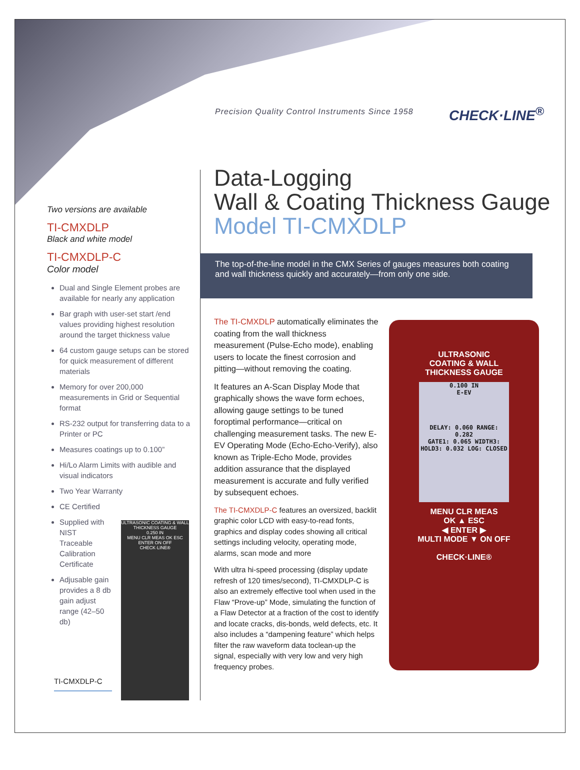Precision Quality Control Instruments Since 1958
CHECK·LINE<sup>®</sup>
Data-Logging
Wall & Coating Thickness Gauge
Model TI-CMXDLP
The top-of-the-line model in the CMX Series of gauges measures both coating and wall thickness quickly and accurately—from only one side.
Two versions are available
TI-CMXDLP
Black and white model
TI-CMXDLP-C
Color model
Dual and Single Element probes are available for nearly any application
Bar graph with user-set start /end values providing highest resolution around the target thickness value
64 custom gauge setups can be stored for quick measurement of different materials
Memory for over 200,000 measurements in Grid or Sequential format
RS-232 output for transferring data to a Printer or PC
Measures coatings up to 0.100”
Hi/Lo Alarm Limits with audible and visual indicators
Two Year Warranty
CE Certified
Supplied with NIST Traceable Calibration Certificate
Adjusable gain provides a 8 db gain adjust range (42–50 db)
TI-CMXDLP-C
ULTRASONIC COATING & WALL THICKNESS GAUGE
0.250 IN
MENU CLR MEAS OK ESC ENTER ON OFF
CHECK·LINE®
The TI-CMXDLP automatically eliminates the coating from the wall thickness measurement (Pulse-Echo mode), enabling users to locate the finest corrosion and pitting—without removing the coating.
It features an A-Scan Display Mode that graphically shows the wave form echoes, allowing gauge settings to be tuned foroptimal performance—critical on challenging measurement tasks. The new E-EV Operating Mode (Echo-Echo-Verify), also known as Triple-Echo Mode, provides addition assurance that the displayed measurement is accurate and fully verified by subsequent echoes.
The TI-CMXDLP-C features an oversized, backlit graphic color LCD with easy-to-read fonts, graphics and display codes showing all critical settings including velocity, operating mode, alarms, scan mode and more
With ultra hi-speed processing (display update refresh of 120 times/second), TI-CMXDLP-C is also an extremely effective tool when used in the Flaw “Prove-up” Mode, simulating the function of a Flaw Detector at a fraction of the cost to identify and locate cracks, dis-bonds, weld defects, etc. It also includes a “dampening feature” which helps filter the raw waveform data toclean-up the signal, especially with very low and very high frequency probes.
ULTRASONIC
COATING & WALL
THICKNESS GAUGE
0.100 IN
E-EV
DELAY: 0.060 RANGE: 0.282
GATE1: 0.065 WIDTH3:
HOLD3: 0.032 LOG: CLOSED
MENU CLR MEAS
OK ▲ ESC
◀ ENTER ▶
MULTI MODE ▼ ON OFF
CHECK·LINE®